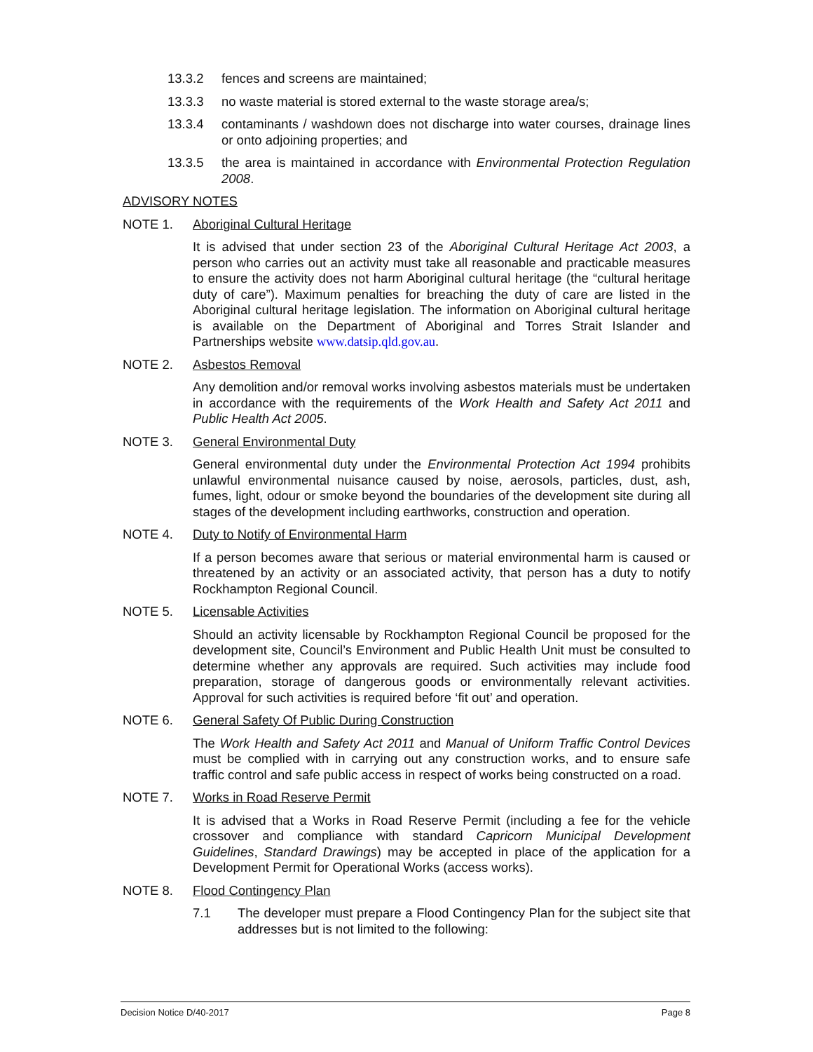13.3.2 fences and screens are maintained;
13.3.3 no waste material is stored external to the waste storage area/s;
13.3.4 contaminants / washdown does not discharge into water courses, drainage lines or onto adjoining properties; and
13.3.5 the area is maintained in accordance with Environmental Protection Regulation 2008.
ADVISORY NOTES
NOTE 1. Aboriginal Cultural Heritage
It is advised that under section 23 of the Aboriginal Cultural Heritage Act 2003, a person who carries out an activity must take all reasonable and practicable measures to ensure the activity does not harm Aboriginal cultural heritage (the “cultural heritage duty of care”). Maximum penalties for breaching the duty of care are listed in the Aboriginal cultural heritage legislation. The information on Aboriginal cultural heritage is available on the Department of Aboriginal and Torres Strait Islander and Partnerships website www.datsip.qld.gov.au.
NOTE 2. Asbestos Removal
Any demolition and/or removal works involving asbestos materials must be undertaken in accordance with the requirements of the Work Health and Safety Act 2011 and Public Health Act 2005.
NOTE 3. General Environmental Duty
General environmental duty under the Environmental Protection Act 1994 prohibits unlawful environmental nuisance caused by noise, aerosols, particles, dust, ash, fumes, light, odour or smoke beyond the boundaries of the development site during all stages of the development including earthworks, construction and operation.
NOTE 4. Duty to Notify of Environmental Harm
If a person becomes aware that serious or material environmental harm is caused or threatened by an activity or an associated activity, that person has a duty to notify Rockhampton Regional Council.
NOTE 5. Licensable Activities
Should an activity licensable by Rockhampton Regional Council be proposed for the development site, Council’s Environment and Public Health Unit must be consulted to determine whether any approvals are required. Such activities may include food preparation, storage of dangerous goods or environmentally relevant activities. Approval for such activities is required before ‘fit out’ and operation.
NOTE 6. General Safety Of Public During Construction
The Work Health and Safety Act 2011 and Manual of Uniform Traffic Control Devices must be complied with in carrying out any construction works, and to ensure safe traffic control and safe public access in respect of works being constructed on a road.
NOTE 7. Works in Road Reserve Permit
It is advised that a Works in Road Reserve Permit (including a fee for the vehicle crossover and compliance with standard Capricorn Municipal Development Guidelines, Standard Drawings) may be accepted in place of the application for a Development Permit for Operational Works (access works).
NOTE 8. Flood Contingency Plan
7.1 The developer must prepare a Flood Contingency Plan for the subject site that addresses but is not limited to the following:
Decision Notice D/40-2017 Page 8